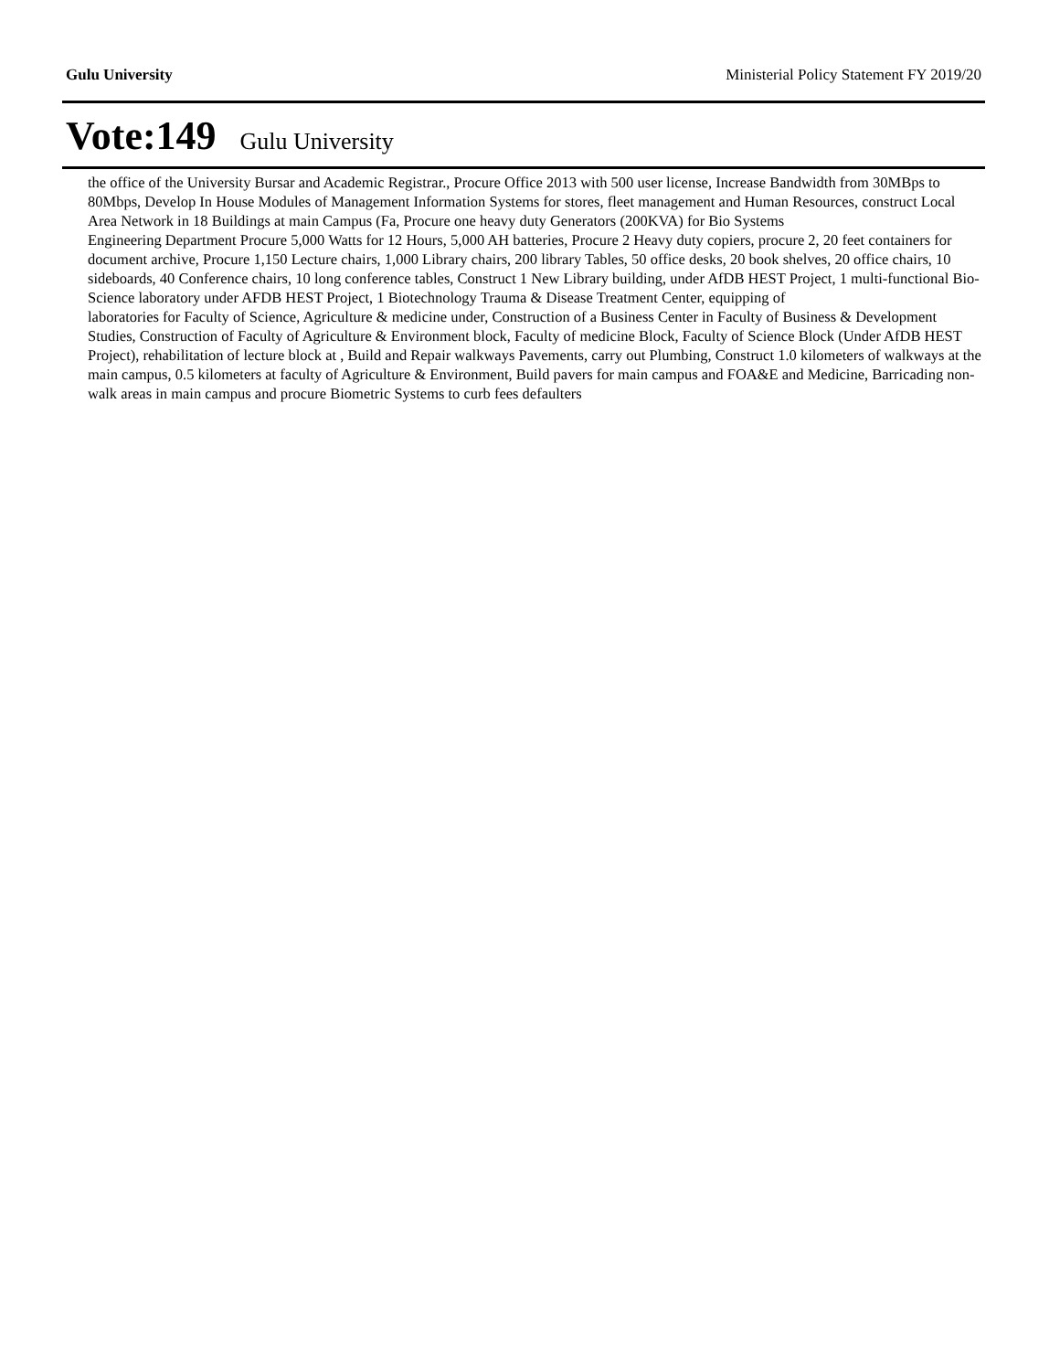Gulu University Ministerial Policy Statement FY 2019/20
Vote:149 Gulu University
the office of the University Bursar and Academic Registrar., Procure Office 2013 with 500 user license, Increase Bandwidth from 30MBps to 80Mbps, Develop In House Modules of Management Information Systems for stores, fleet management and Human Resources, construct Local Area Network in 18 Buildings at main Campus (Fa, Procure one heavy duty Generators (200KVA) for Bio Systems
Engineering Department Procure 5,000 Watts for 12 Hours, 5,000 AH batteries, Procure 2 Heavy duty copiers, procure 2, 20 feet containers for document archive, Procure 1,150 Lecture chairs, 1,000 Library chairs, 200 library Tables, 50 office desks, 20 book shelves, 20 office chairs, 10 sideboards, 40 Conference chairs, 10 long conference tables, Construct 1 New Library building, under AfDB HEST Project, 1 multi-functional Bio-Science laboratory under AFDB HEST Project, 1 Biotechnology Trauma & Disease Treatment Center, equipping of
laboratories for Faculty of Science, Agriculture & medicine under, Construction of a Business Center in Faculty of Business & Development Studies, Construction of Faculty of Agriculture & Environment block, Faculty of medicine Block, Faculty of Science Block (Under AfDB HEST Project), rehabilitation of lecture block at , Build and Repair walkways Pavements, carry out Plumbing, Construct 1.0 kilometers of walkways at the main campus, 0.5 kilometers at faculty of Agriculture & Environment, Build pavers for main campus and FOA&E and Medicine, Barricading non-walk areas in main campus and procure Biometric Systems to curb fees defaulters